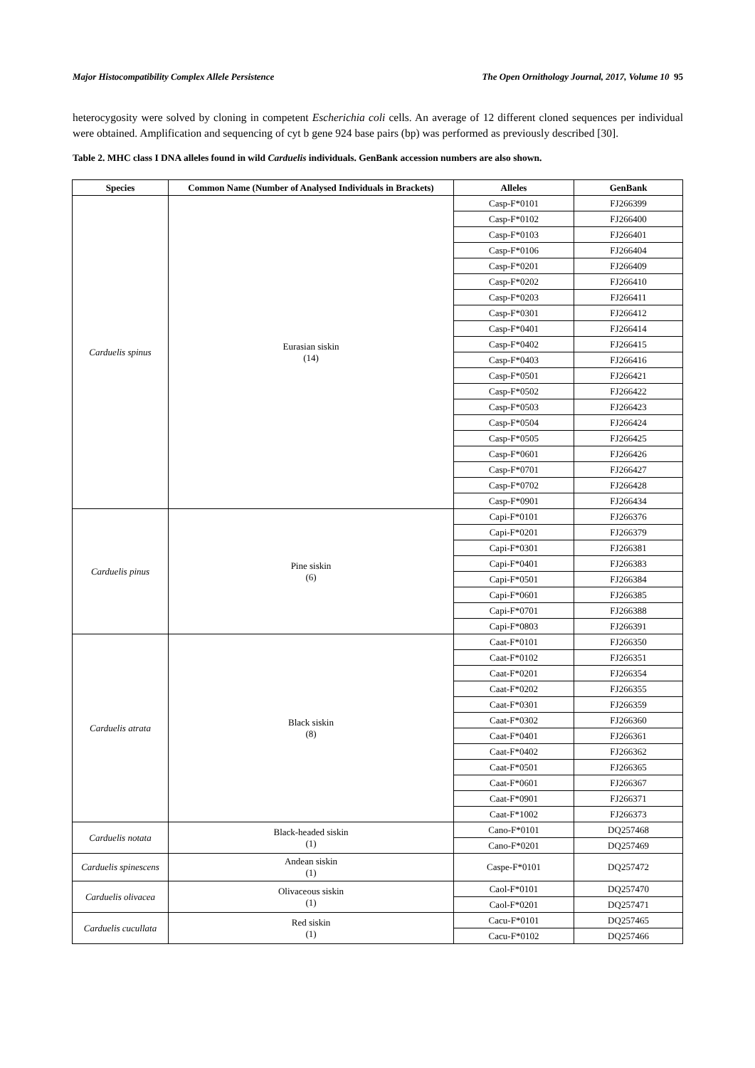Major Histocompatibility Complex Allele Persistence The Open Ornithology Journal, 2017, Volume 10 95
heterocygosity were solved by cloning in competent Escherichia coli cells. An average of 12 different cloned sequences per individual were obtained. Amplification and sequencing of cyt b gene 924 base pairs (bp) was performed as previously described [30].
Table 2. MHC class I DNA alleles found in wild Carduelis individuals. GenBank accession numbers are also shown.
| Species | Common Name (Number of Analysed Individuals in Brackets) | Alleles | GenBank |
| --- | --- | --- | --- |
| Carduelis spinus | Eurasian siskin (14) | Casp-F*0101 | FJ266399 |
| | | Casp-F*0102 | FJ266400 |
| | | Casp-F*0103 | FJ266401 |
| | | Casp-F*0106 | FJ266404 |
| | | Casp-F*0201 | FJ266409 |
| | | Casp-F*0202 | FJ266410 |
| | | Casp-F*0203 | FJ266411 |
| | | Casp-F*0301 | FJ266412 |
| | | Casp-F*0401 | FJ266414 |
| | | Casp-F*0402 | FJ266415 |
| | | Casp-F*0403 | FJ266416 |
| | | Casp-F*0501 | FJ266421 |
| | | Casp-F*0502 | FJ266422 |
| | | Casp-F*0503 | FJ266423 |
| | | Casp-F*0504 | FJ266424 |
| | | Casp-F*0505 | FJ266425 |
| | | Casp-F*0601 | FJ266426 |
| | | Casp-F*0701 | FJ266427 |
| | | Casp-F*0702 | FJ266428 |
| | | Casp-F*0901 | FJ266434 |
| Carduelis pinus | Pine siskin (6) | Capi-F*0101 | FJ266376 |
| | | Capi-F*0201 | FJ266379 |
| | | Capi-F*0301 | FJ266381 |
| | | Capi-F*0401 | FJ266383 |
| | | Capi-F*0501 | FJ266384 |
| | | Capi-F*0601 | FJ266385 |
| | | Capi-F*0701 | FJ266388 |
| | | Capi-F*0803 | FJ266391 |
| Carduelis atrata | Black siskin (8) | Caat-F*0101 | FJ266350 |
| | | Caat-F*0102 | FJ266351 |
| | | Caat-F*0201 | FJ266354 |
| | | Caat-F*0202 | FJ266355 |
| | | Caat-F*0301 | FJ266359 |
| | | Caat-F*0302 | FJ266360 |
| | | Caat-F*0401 | FJ266361 |
| | | Caat-F*0402 | FJ266362 |
| | | Caat-F*0501 | FJ266365 |
| | | Caat-F*0601 | FJ266367 |
| | | Caat-F*0901 | FJ266371 |
| | | Caat-F*1002 | FJ266373 |
| Carduelis notata | Black-headed siskin (1) | Cano-F*0101 | DQ257468 |
| | | Cano-F*0201 | DQ257469 |
| Carduelis spinescens | Andean siskin (1) | Caspe-F*0101 | DQ257472 |
| Carduelis olivacea | Olivaceous siskin (1) | Caol-F*0101 | DQ257470 |
| | | Caol-F*0201 | DQ257471 |
| Carduelis cucullata | Red siskin (1) | Cacu-F*0101 | DQ257465 |
| | | Cacu-F*0102 | DQ257466 |